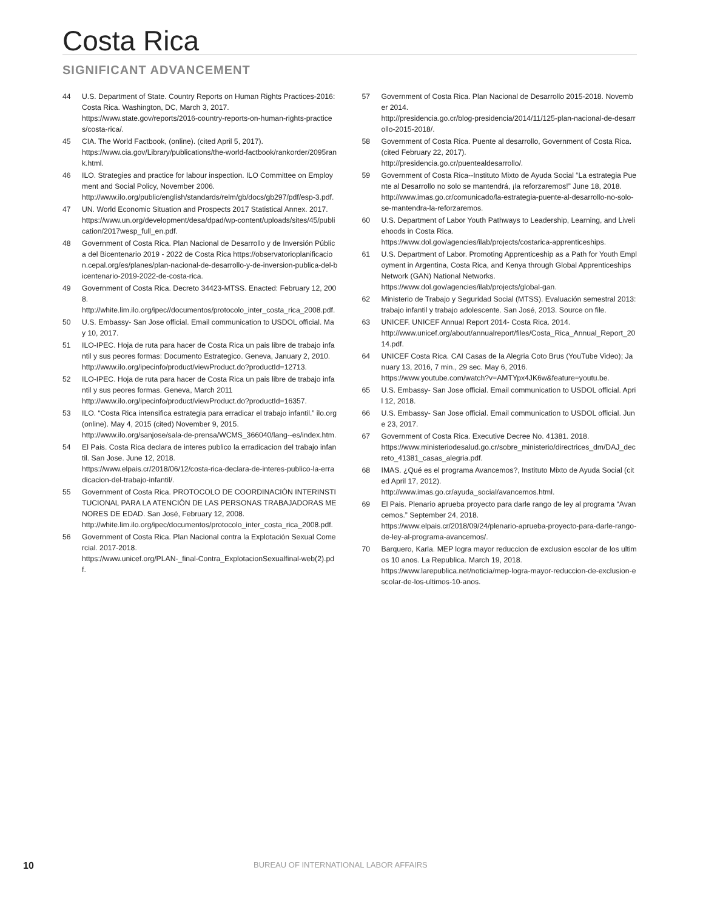Costa Rica
SIGNIFICANT ADVANCEMENT
44 U.S. Department of State. Country Reports on Human Rights Practices-2016: Costa Rica. Washington, DC, March 3, 2017.
https://www.state.gov/reports/2016-country-reports-on-human-rights-practices/costa-rica/.
45 CIA. The World Factbook, (online). (cited April 5, 2017).
https://www.cia.gov/Library/publications/the-world-factbook/rankorder/2095rank.html.
46 ILO. Strategies and practice for labour inspection. ILO Committee on Employment and Social Policy, November 2006.
http://www.ilo.org/public/english/standards/relm/gb/docs/gb297/pdf/esp-3.pdf.
47 UN. World Economic Situation and Prospects 2017 Statistical Annex. 2017.
https://www.un.org/development/desa/dpad/wp-content/uploads/sites/45/publication/2017wesp_full_en.pdf.
48 Government of Costa Rica. Plan Nacional de Desarrollo y de Inversión Pública del Bicentenario 2019 - 2022 de Costa Rica https://observatorioplanificacion.cepal.org/es/planes/plan-nacional-de-desarrollo-y-de-inversion-publica-del-bicentenario-2019-2022-de-costa-rica.
49 Government of Costa Rica. Decreto 34423-MTSS. Enacted: February 12, 2008.
http://white.lim.ilo.org/ipec//documentos/protocolo_inter_costa_rica_2008.pdf.
50 U.S. Embassy- San Jose official. Email communication to USDOL official. May 10, 2017.
51 ILO-IPEC. Hoja de ruta para hacer de Costa Rica un pais libre de trabajo infantil y sus peores formas: Documento Estrategico. Geneva, January 2, 2010.
http://www.ilo.org/ipecinfo/product/viewProduct.do?productId=12713.
52 ILO-IPEC. Hoja de ruta para hacer de Costa Rica un pais libre de trabajo infantil y sus peores formas. Geneva, March 2011
http://www.ilo.org/ipecinfo/product/viewProduct.do?productId=16357.
53 ILO. “Costa Rica intensifica estrategia para erradicar el trabajo infantil.” ilo.org (online). May 4, 2015 (cited) November 9, 2015.
http://www.ilo.org/sanjose/sala-de-prensa/WCMS_366040/lang--es/index.htm.
54 El Pais. Costa Rica declara de interes publico la erradicacion del trabajo infantil. San Jose. June 12, 2018.
https://www.elpais.cr/2018/06/12/costa-rica-declara-de-interes-publico-la-erradicacion-del-trabajo-infantil/.
55 Government of Costa Rica. PROTOCOLO DE COORDINACIÓN INTERINSTITUCIONAL PARA LA ATENCIÓN DE LAS PERSONAS TRABAJADORAS MENORES DE EDAD. San José, February 12, 2008.
http://white.lim.ilo.org/ipec/documentos/protocolo_inter_costa_rica_2008.pdf.
56 Government of Costa Rica. Plan Nacional contra la Explotación Sexual Comercial. 2017-2018.
https://www.unicef.org/PLAN-_final-Contra_ExplotacionSexualfinal-web(2).pdf.
57 Government of Costa Rica. Plan Nacional de Desarrollo 2015-2018. November 2014.
http://presidencia.go.cr/blog-presidencia/2014/11/125-plan-nacional-de-desarrollo-2015-2018/.
58 Government of Costa Rica. Puente al desarrollo, Government of Costa Rica. (cited February 22, 2017).
http://presidencia.go.cr/puentealdesarrollo/.
59 Government of Costa Rica--Instituto Mixto de Ayuda Social “La estrategia Puente al Desarrollo no solo se mantendrá, ¡la reforzaremos!” June 18, 2018.
http://www.imas.go.cr/comunicado/la-estrategia-puente-al-desarrollo-no-solo-se-mantendra-la-reforzaremos.
60 U.S. Department of Labor Youth Pathways to Leadership, Learning, and Liveliehoods in Costa Rica.
https://www.dol.gov/agencies/ilab/projects/costarica-apprenticeships.
61 U.S. Department of Labor. Promoting Apprenticeship as a Path for Youth Employment in Argentina, Costa Rica, and Kenya through Global Apprenticeships Network (GAN) National Networks.
https://www.dol.gov/agencies/ilab/projects/global-gan.
62 Ministerio de Trabajo y Seguridad Social (MTSS). Evaluación semestral 2013: trabajo infantil y trabajo adolescente. San José, 2013. Source on file.
63 UNICEF. UNICEF Annual Report 2014- Costa Rica. 2014.
http://www.unicef.org/about/annualreport/files/Costa_Rica_Annual_Report_2014.pdf.
64 UNICEF Costa Rica. CAI Casas de la Alegria Coto Brus (YouTube Video); January 13, 2016, 7 min., 29 sec. May 6, 2016.
https://www.youtube.com/watch?v=AMTYpx4JK6w&feature=youtu.be.
65 U.S. Embassy- San Jose official. Email communication to USDOL official. April 12, 2018.
66 U.S. Embassy- San Jose official. Email communication to USDOL official. June 23, 2017.
67 Government of Costa Rica. Executive Decree No. 41381. 2018.
https://www.ministeriodesalud.go.cr/sobre_ministerio/directrices_dm/DAJ_decreto_41381_casas_alegria.pdf.
68 IMAS. ¿Qué es el programa Avancemos?, Instituto Mixto de Ayuda Social (cited April 17, 2012).
http://www.imas.go.cr/ayuda_social/avancemos.html.
69 El Pais. Plenario aprueba proyecto para darle rango de ley al programa “Avancemos.” September 24, 2018.
https://www.elpais.cr/2018/09/24/plenario-aprueba-proyecto-para-darle-rango-de-ley-al-programa-avancemos/.
70 Barquero, Karla. MEP logra mayor reduccion de exclusion escolar de los ultimos 10 anos. La Republica. March 19, 2018.
https://www.larepublica.net/noticia/mep-logra-mayor-reduccion-de-exclusion-escolar-de-los-ultimos-10-anos.
10 BUREAU OF INTERNATIONAL LABOR AFFAIRS